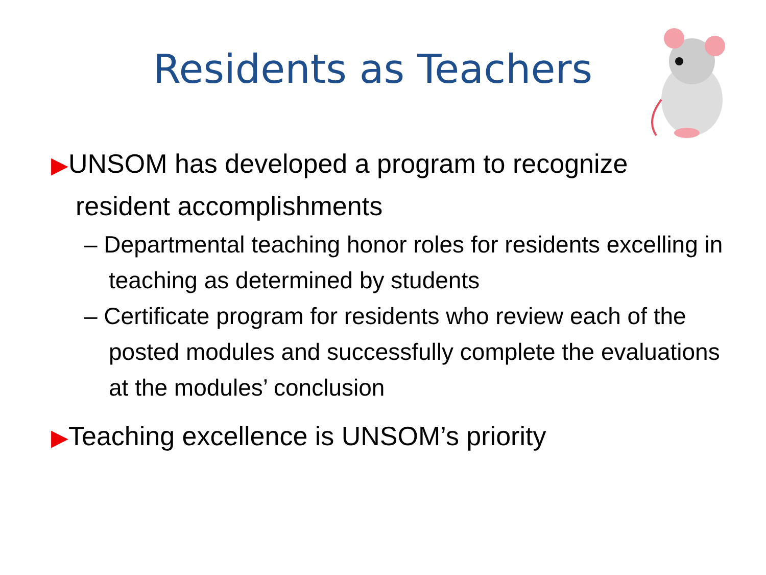Residents as Teachers
▶UNSOM has developed a program to recognize resident accomplishments
– Departmental teaching honor roles for residents excelling in teaching as determined by students
– Certificate program for residents who review each of the posted modules and successfully complete the evaluations at the modules’ conclusion
▶Teaching excellence is UNSOM’s priority